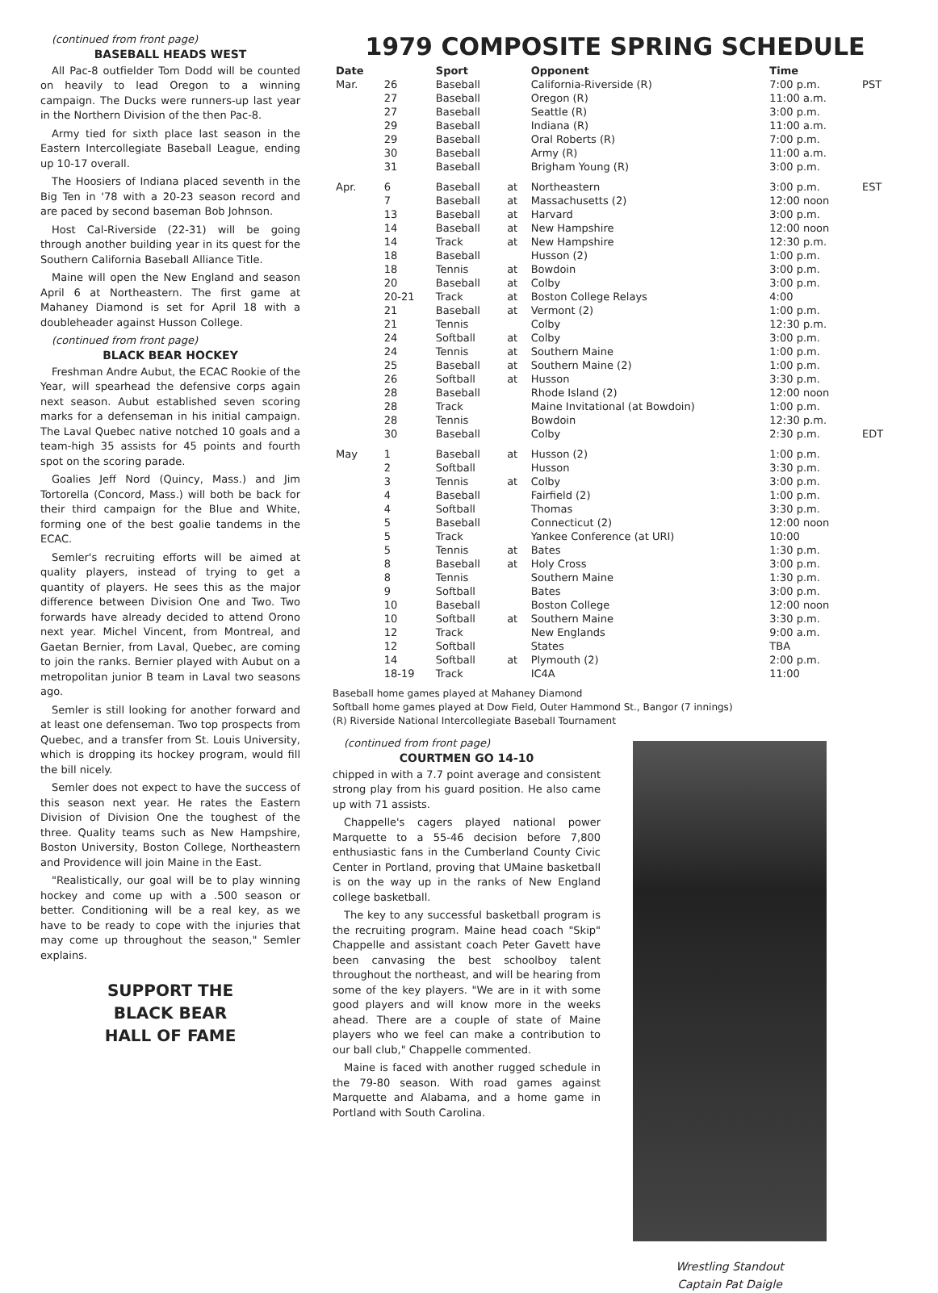(continued from front page)
BASEBALL HEADS WEST
All Pac-8 outfielder Tom Dodd will be counted on heavily to lead Oregon to a winning campaign. The Ducks were runners-up last year in the Northern Division of the then Pac-8.
Army tied for sixth place last season in the Eastern Intercollegiate Baseball League, ending up 10-17 overall.
The Hoosiers of Indiana placed seventh in the Big Ten in '78 with a 20-23 season record and are paced by second baseman Bob Johnson.
Host Cal-Riverside (22-31) will be going through another building year in its quest for the Southern California Baseball Alliance Title.
Maine will open the New England and season April 6 at Northeastern. The first game at Mahaney Diamond is set for April 18 with a doubleheader against Husson College.
(continued from front page)
BLACK BEAR HOCKEY
Freshman Andre Aubut, the ECAC Rookie of the Year, will spearhead the defensive corps again next season. Aubut established seven scoring marks for a defenseman in his initial campaign. The Laval Quebec native notched 10 goals and a team-high 35 assists for 45 points and fourth spot on the scoring parade.
Goalies Jeff Nord (Quincy, Mass.) and Jim Tortorella (Concord, Mass.) will both be back for their third campaign for the Blue and White, forming one of the best goalie tandems in the ECAC.
Semler's recruiting efforts will be aimed at quality players, instead of trying to get a quantity of players. He sees this as the major difference between Division One and Two. Two forwards have already decided to attend Orono next year. Michel Vincent, from Montreal, and Gaetan Bernier, from Laval, Quebec, are coming to join the ranks. Bernier played with Aubut on a metropolitan junior B team in Laval two seasons ago.
Semler is still looking for another forward and at least one defenseman. Two top prospects from Quebec, and a transfer from St. Louis University, which is dropping its hockey program, would fill the bill nicely.
Semler does not expect to have the success of this season next year. He rates the Eastern Division of Division One the toughest of the three. Quality teams such as New Hampshire, Boston University, Boston College, Northeastern and Providence will join Maine in the East.
"Realistically, our goal will be to play winning hockey and come up with a .500 season or better. Conditioning will be a real key, as we have to be ready to cope with the injuries that may come up throughout the season," Semler explains.
SUPPORT THE
BLACK BEAR
HALL OF FAME
1979 COMPOSITE SPRING SCHEDULE
| Date | | Sport | | Opponent | Time | |
| --- | --- | --- | --- | --- | --- | --- |
| Mar. | 26 | Baseball | | California-Riverside (R) | 7:00 p.m. | PST |
| | 27 | Baseball | | Oregon (R) | 11:00 a.m. | |
| | 27 | Baseball | | Seattle (R) | 3:00 p.m. | |
| | 29 | Baseball | | Indiana (R) | 11:00 a.m. | |
| | 29 | Baseball | | Oral Roberts (R) | 7:00 p.m. | |
| | 30 | Baseball | | Army (R) | 11:00 a.m. | |
| | 31 | Baseball | | Brigham Young (R) | 3:00 p.m. | |
| Apr. | 6 | Baseball | at | Northeastern | 3:00 p.m. | EST |
| | 7 | Baseball | at | Massachusetts (2) | 12:00 noon | |
| | 13 | Baseball | at | Harvard | 3:00 p.m. | |
| | 14 | Baseball | at | New Hampshire | 12:00 noon | |
| | 14 | Track | at | New Hampshire | 12:30 p.m. | |
| | 18 | Baseball | | Husson (2) | 1:00 p.m. | |
| | 18 | Tennis | at | Bowdoin | 3:00 p.m. | |
| | 20 | Baseball | at | Colby | 3:00 p.m. | |
| | 20-21 | Track | at | Boston College Relays | 4:00 | |
| | 21 | Baseball | at | Vermont (2) | 1:00 p.m. | |
| | 21 | Tennis | | Colby | 12:30 p.m. | |
| | 24 | Softball | at | Colby | 3:00 p.m. | |
| | 24 | Tennis | at | Southern Maine | 1:00 p.m. | |
| | 25 | Baseball | at | Southern Maine (2) | 1:00 p.m. | |
| | 26 | Softball | at | Husson | 3:30 p.m. | |
| | 28 | Baseball | | Rhode Island (2) | 12:00 noon | |
| | 28 | Track | | Maine Invitational (at Bowdoin) | 1:00 p.m. | |
| | 28 | Tennis | | Bowdoin | 12:30 p.m. | |
| | 30 | Baseball | | Colby | 2:30 p.m. | EDT |
| May | 1 | Baseball | at | Husson (2) | 1:00 p.m. | |
| | 2 | Softball | | Husson | 3:30 p.m. | |
| | 3 | Tennis | at | Colby | 3:00 p.m. | |
| | 4 | Baseball | | Fairfield (2) | 1:00 p.m. | |
| | 4 | Softball | | Thomas | 3:30 p.m. | |
| | 5 | Baseball | | Connecticut (2) | 12:00 noon | |
| | 5 | Track | | Yankee Conference (at URI) | 10:00 | |
| | 5 | Tennis | at | Bates | 1:30 p.m. | |
| | 8 | Baseball | at | Holy Cross | 3:00 p.m. | |
| | 8 | Tennis | | Southern Maine | 1:30 p.m. | |
| | 9 | Softball | | Bates | 3:00 p.m. | |
| | 10 | Baseball | | Boston College | 12:00 noon | |
| | 10 | Softball | at | Southern Maine | 3:30 p.m. | |
| | 12 | Track | | New Englands | 9:00 a.m. | |
| | 12 | Softball | | States | TBA | |
| | 14 | Softball | at | Plymouth (2) | 2:00 p.m. | |
| | 18-19 | Track | | IC4A | 11:00 | |
Baseball home games played at Mahaney Diamond
Softball home games played at Dow Field, Outer Hammond St., Bangor (7 innings)
(R) Riverside National Intercollegiate Baseball Tournament
(continued from front page)
COURTMEN GO 14-10
chipped in with a 7.7 point average and consistent strong play from his guard position. He also came up with 71 assists.
Chappelle's cagers played national power Marquette to a 55-46 decision before 7,800 enthusiastic fans in the Cumberland County Civic Center in Portland, proving that UMaine basketball is on the way up in the ranks of New England college basketball.
The key to any successful basketball program is the recruiting program. Maine head coach "Skip" Chappelle and assistant coach Peter Gavett have been canvasing the best schoolboy talent throughout the northeast, and will be hearing from some of the key players. "We are in it with some good players and will know more in the weeks ahead. There are a couple of state of Maine players who we feel can make a contribution to our ball club," Chappelle commented.
Maine is faced with another rugged schedule in the 79-80 season. With road games against Marquette and Alabama, and a home game in Portland with South Carolina.
Wrestling Standout
Captain Pat Daigle